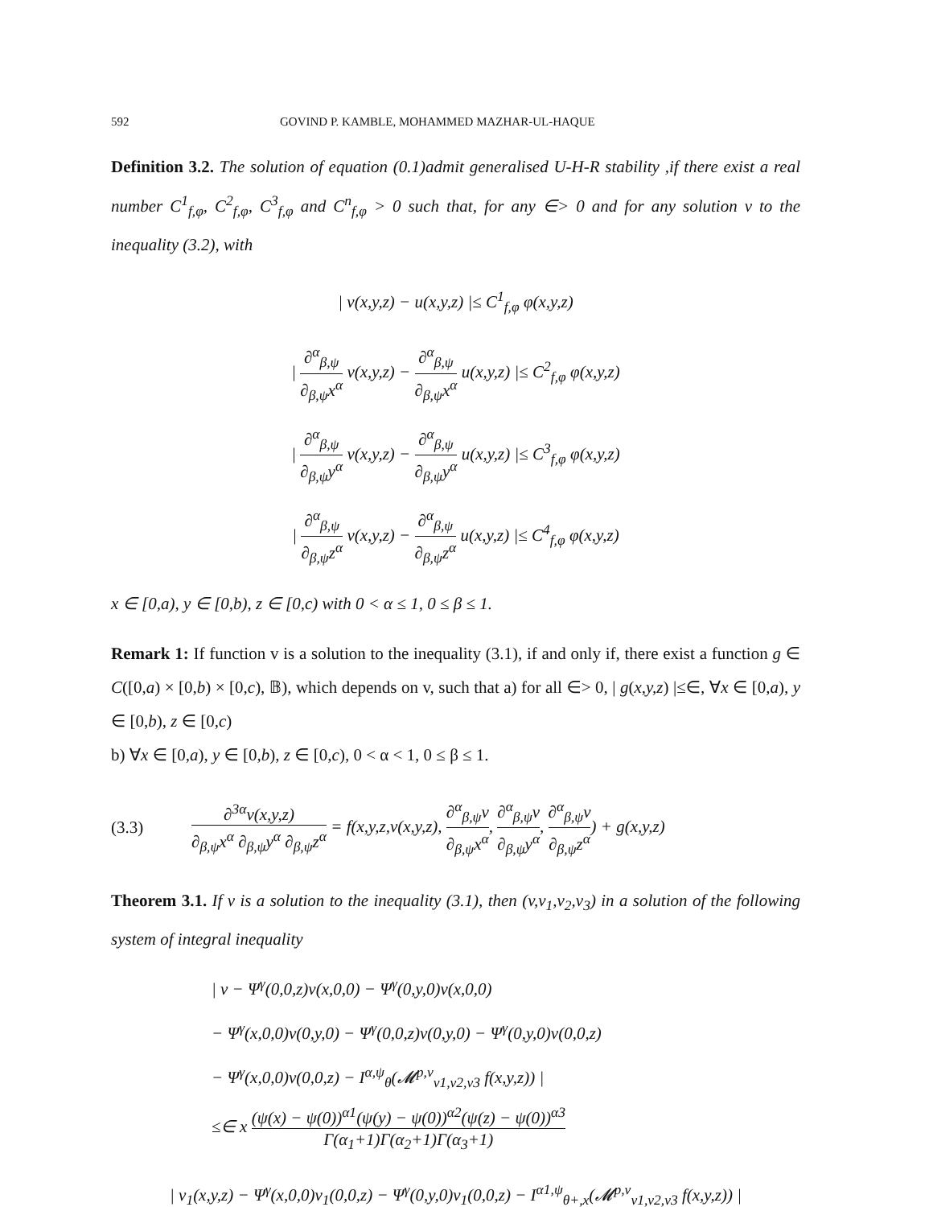592 GOVIND P. KAMBLE, MOHAMMED MAZHAR-UL-HAQUE
Definition 3.2. The solution of equation (0.1)admit generalised U-H-R stability ,if there exist a real number C<sup>1</sup><sub>f,φ</sub>, C<sup>2</sup><sub>f,φ</sub>, C<sup>3</sup><sub>f,φ</sub> and C<sup>n</sup><sub>f,φ</sub> > 0 such that, for any ∈> 0 and for any solution v to the inequality (3.2), with
| v(x,y,z) − u(x,y,z) |≤ C<sup>1</sup><sub>f,φ</sub> φ(x,y,z)
| ∂<sup>α</sup><sub>β,ψ</sub> ∂<sub>β,ψ</sub>x<sup>α</sup> v(x,y,z) − ∂<sup>α</sup><sub>β,ψ</sub> ∂<sub>β,ψ</sub>x<sup>α</sup> u(x,y,z) |≤ C<sup>2</sup><sub>f,φ</sub> φ(x,y,z)
| ∂<sup>α</sup><sub>β,ψ</sub> ∂<sub>β,ψ</sub>y<sup>α</sup> v(x,y,z) − ∂<sup>α</sup><sub>β,ψ</sub> ∂<sub>β,ψ</sub>y<sup>α</sup> u(x,y,z) |≤ C<sup>3</sup><sub>f,φ</sub> φ(x,y,z)
| ∂<sup>α</sup><sub>β,ψ</sub> ∂<sub>β,ψ</sub>z<sup>α</sup> v(x,y,z) − ∂<sup>α</sup><sub>β,ψ</sub> ∂<sub>β,ψ</sub>z<sup>α</sup> u(x,y,z) |≤ C<sup>4</sup><sub>f,φ</sub> φ(x,y,z)
x ∈ [0,a), y ∈ [0,b), z ∈ [0,c) with 0 < α ≤ 1, 0 ≤ β ≤ 1.
Remark 1: If function v is a solution to the inequality (3.1), if and only if, there exist a function g ∈ C([0,a) × [0,b) × [0,c), 𝔹), which depends on v, such that a) for all ∈> 0, | g(x,y,z) |≤∈, ∀x ∈ [0,a), y ∈ [0,b), z ∈ [0,c)
b) ∀x ∈ [0,a), y ∈ [0,b), z ∈ [0,c), 0 < α < 1, 0 ≤ β ≤ 1.
(3.3) ∂<sup>3α</sup>v(x,y,z) ∂<sub>β,ψ</sub>x<sup>α</sup> ∂<sub>β,ψ</sub>y<sup>α</sup> ∂<sub>β,ψ</sub>z<sup>α</sup> = f(x,y,z,v(x,y,z), ∂<sup>α</sup><sub>β,ψ</sub>v ∂<sub>β,ψ</sub>x<sup>α</sup>, ∂<sup>α</sup><sub>β,ψ</sub>v ∂<sub>β,ψ</sub>y<sup>α</sup>, ∂<sup>α</sup><sub>β,ψ</sub>v ∂<sub>β,ψ</sub>z<sup>α</sup>) + g(x,y,z)
Theorem 3.1. If v is a solution to the inequality (3.1), then (v,v<sub>1</sub>,v<sub>2</sub>,v<sub>3</sub>) in a solution of the following system of integral inequality
| v − Ψ<sup>γ</sup>(0,0,z)v(x,0,0) − Ψ<sup>γ</sup>(0,y,0)v(x,0,0)
− Ψ<sup>γ</sup>(x,0,0)v(0,y,0) − Ψ<sup>γ</sup>(0,0,z)v(0,y,0) − Ψ<sup>γ</sup>(0,y,0)v(0,0,z)
− Ψ<sup>γ</sup>(x,0,0)v(0,0,z) − I<sup>α,ψ</sup><sub>θ</sub>(𝓜<sup>p,v</sup><sub>v1,v2,v3</sub> f(x,y,z)) |
≤∈ x (ψ(x) − ψ(0))<sup>α1</sup>(ψ(y) − ψ(0))<sup>α2</sup>(ψ(z) − ψ(0))<sup>α3</sup> Γ(α<sub>1</sub>+1)Γ(α<sub>2</sub>+1)Γ(α<sub>3</sub>+1)
| v<sub>1</sub>(x,y,z) − Ψ<sup>γ</sup>(x,0,0)v<sub>1</sub>(0,0,z) − Ψ<sup>γ</sup>(0,y,0)v<sub>1</sub>(0,0,z) − I<sup>α1,ψ</sup><sub>θ+,x</sub>(𝓜<sup>p,v</sup><sub>v1,v2,v3</sub> f(x,y,z)) |